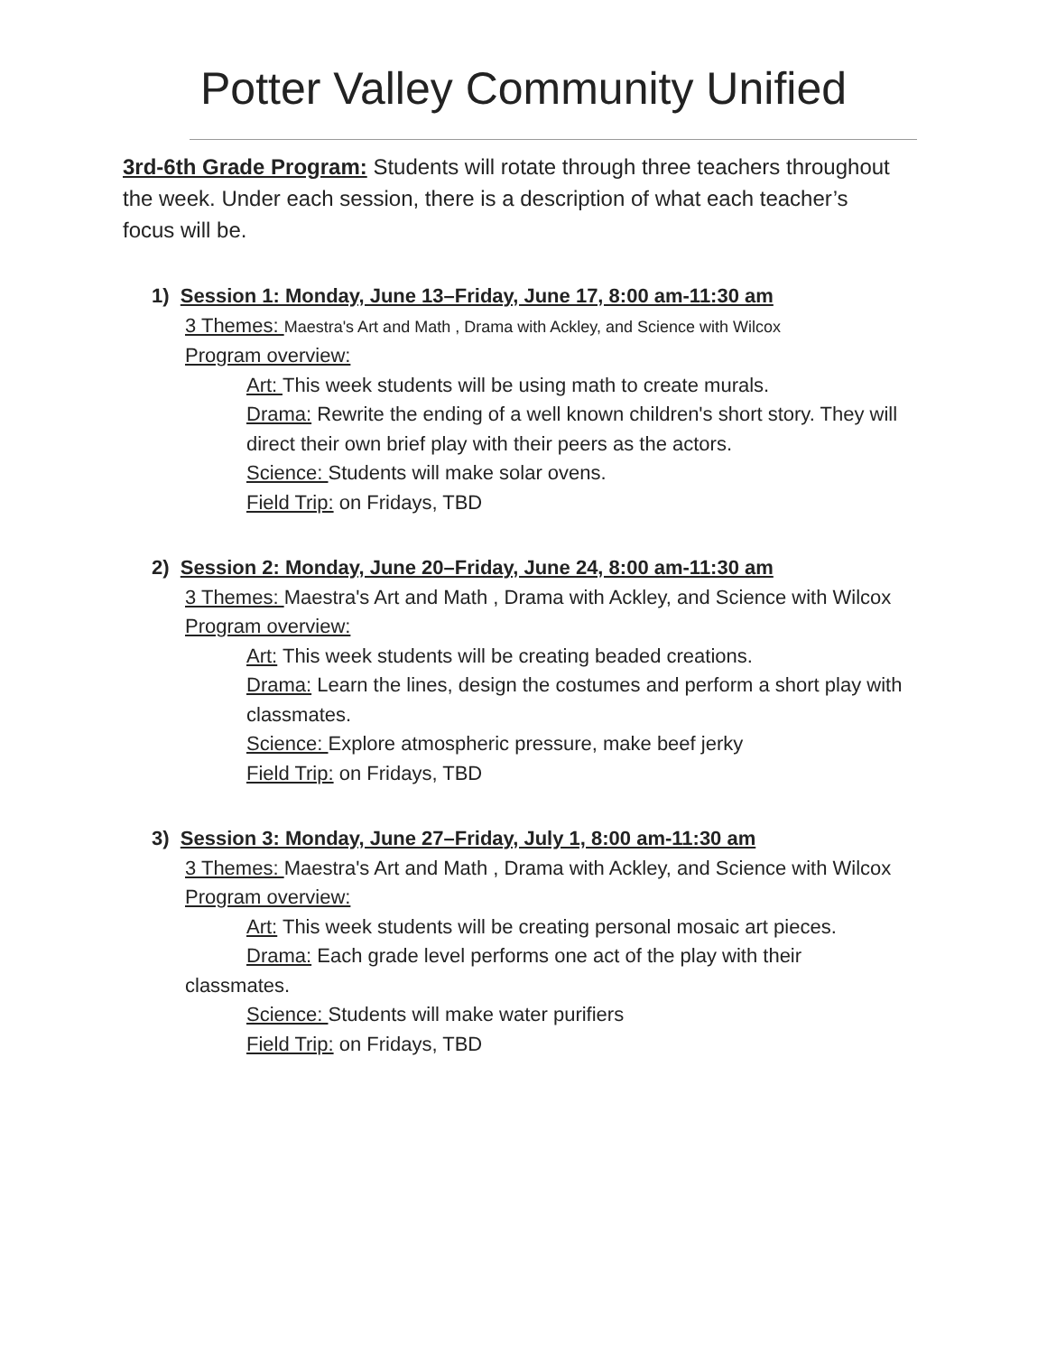Potter Valley Community Unified
3rd-6th Grade Program: Students will rotate through three teachers throughout the week. Under each session, there is a description of what each teacher’s focus will be.
1) Session 1: Monday, June 13–Friday, June 17, 8:00 am-11:30 am
3 Themes: Maestra's Art and Math , Drama with Ackley, and Science with Wilcox
Program overview:
Art: This week students will be using math to create murals.
Drama: Rewrite the ending of a well known children's short story. They will direct their own brief play with their peers as the actors.
Science: Students will make solar ovens.
Field Trip: on Fridays, TBD
2) Session 2: Monday, June 20–Friday, June 24, 8:00 am-11:30 am
3 Themes: Maestra's Art and Math , Drama with Ackley, and Science with Wilcox
Program overview:
Art: This week students will be creating beaded creations.
Drama: Learn the lines, design the costumes and perform a short play with classmates.
Science: Explore atmospheric pressure, make beef jerky
Field Trip: on Fridays, TBD
3) Session 3: Monday, June 27–Friday, July 1, 8:00 am-11:30 am
3 Themes: Maestra's Art and Math , Drama with Ackley, and Science with Wilcox
Program overview:
Art: This week students will be creating personal mosaic art pieces.
Drama: Each grade level performs one act of the play with their
classmates.
Science: Students will make water purifiers
Field Trip: on Fridays, TBD